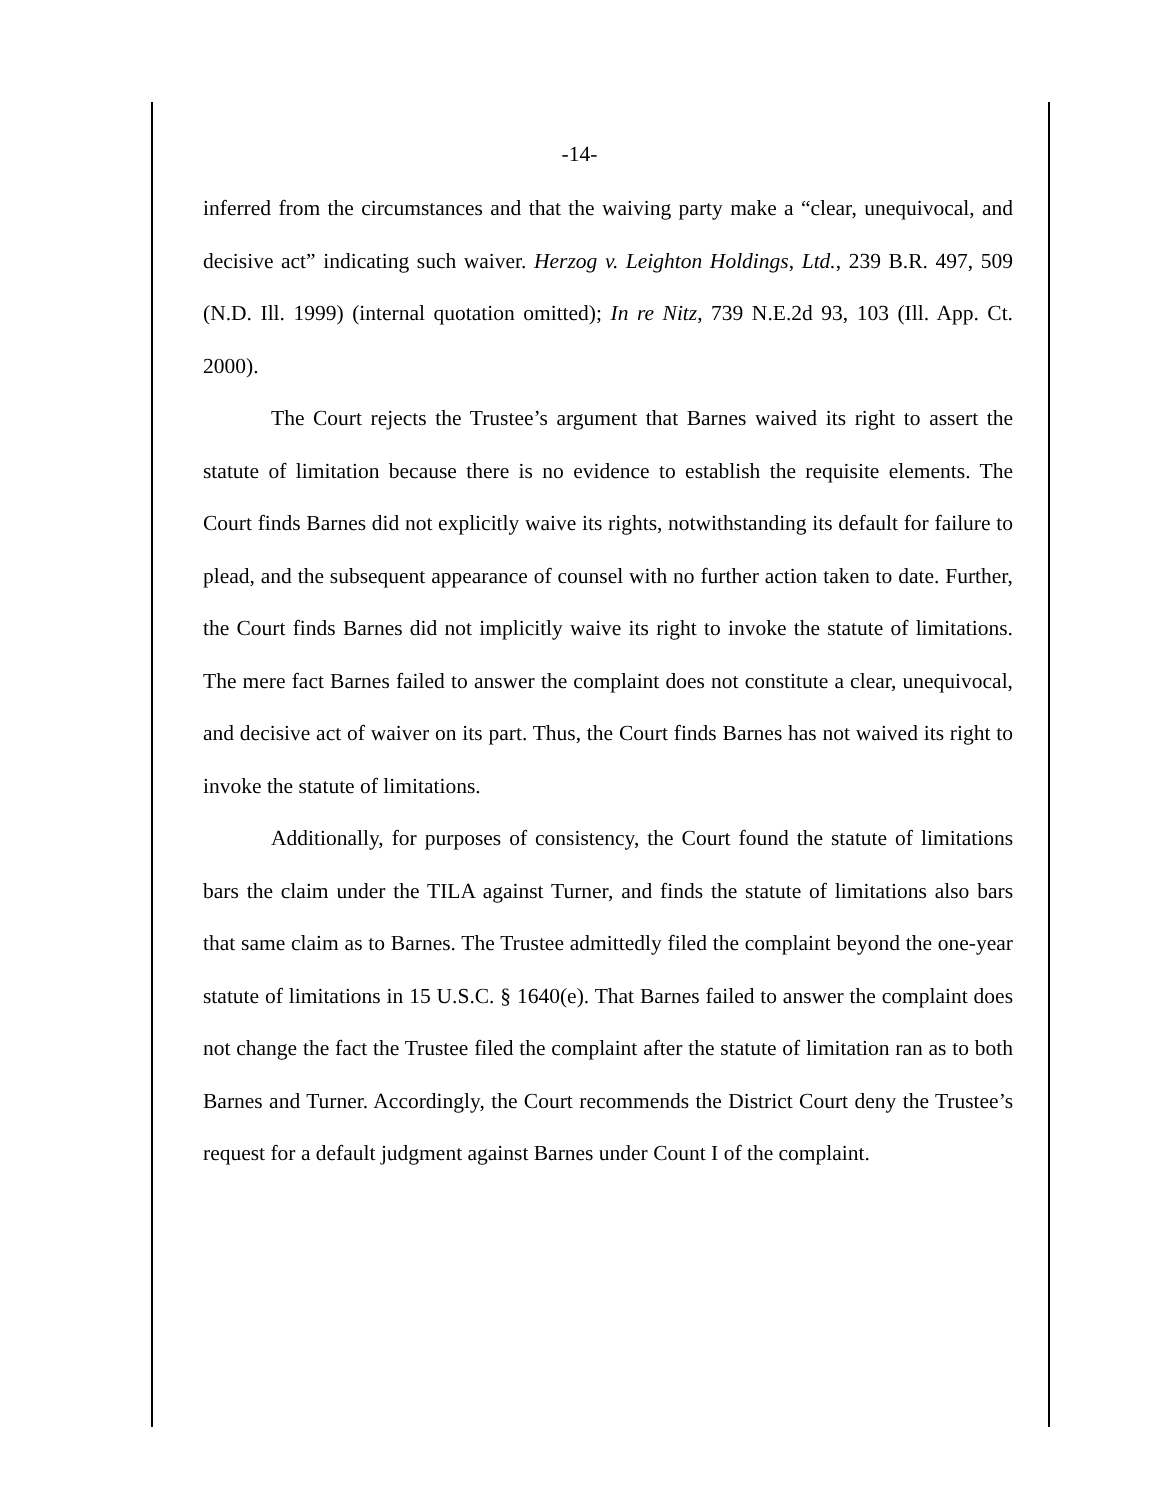-14-
inferred from the circumstances and that the waiving party make a “clear, unequivocal, and decisive act” indicating such waiver. Herzog v. Leighton Holdings, Ltd., 239 B.R. 497, 509 (N.D. Ill. 1999) (internal quotation omitted); In re Nitz, 739 N.E.2d 93, 103 (Ill. App. Ct. 2000).
The Court rejects the Trustee’s argument that Barnes waived its right to assert the statute of limitation because there is no evidence to establish the requisite elements. The Court finds Barnes did not explicitly waive its rights, notwithstanding its default for failure to plead, and the subsequent appearance of counsel with no further action taken to date. Further, the Court finds Barnes did not implicitly waive its right to invoke the statute of limitations. The mere fact Barnes failed to answer the complaint does not constitute a clear, unequivocal, and decisive act of waiver on its part. Thus, the Court finds Barnes has not waived its right to invoke the statute of limitations.
Additionally, for purposes of consistency, the Court found the statute of limitations bars the claim under the TILA against Turner, and finds the statute of limitations also bars that same claim as to Barnes. The Trustee admittedly filed the complaint beyond the one-year statute of limitations in 15 U.S.C. § 1640(e). That Barnes failed to answer the complaint does not change the fact the Trustee filed the complaint after the statute of limitation ran as to both Barnes and Turner. Accordingly, the Court recommends the District Court deny the Trustee’s request for a default judgment against Barnes under Count I of the complaint.